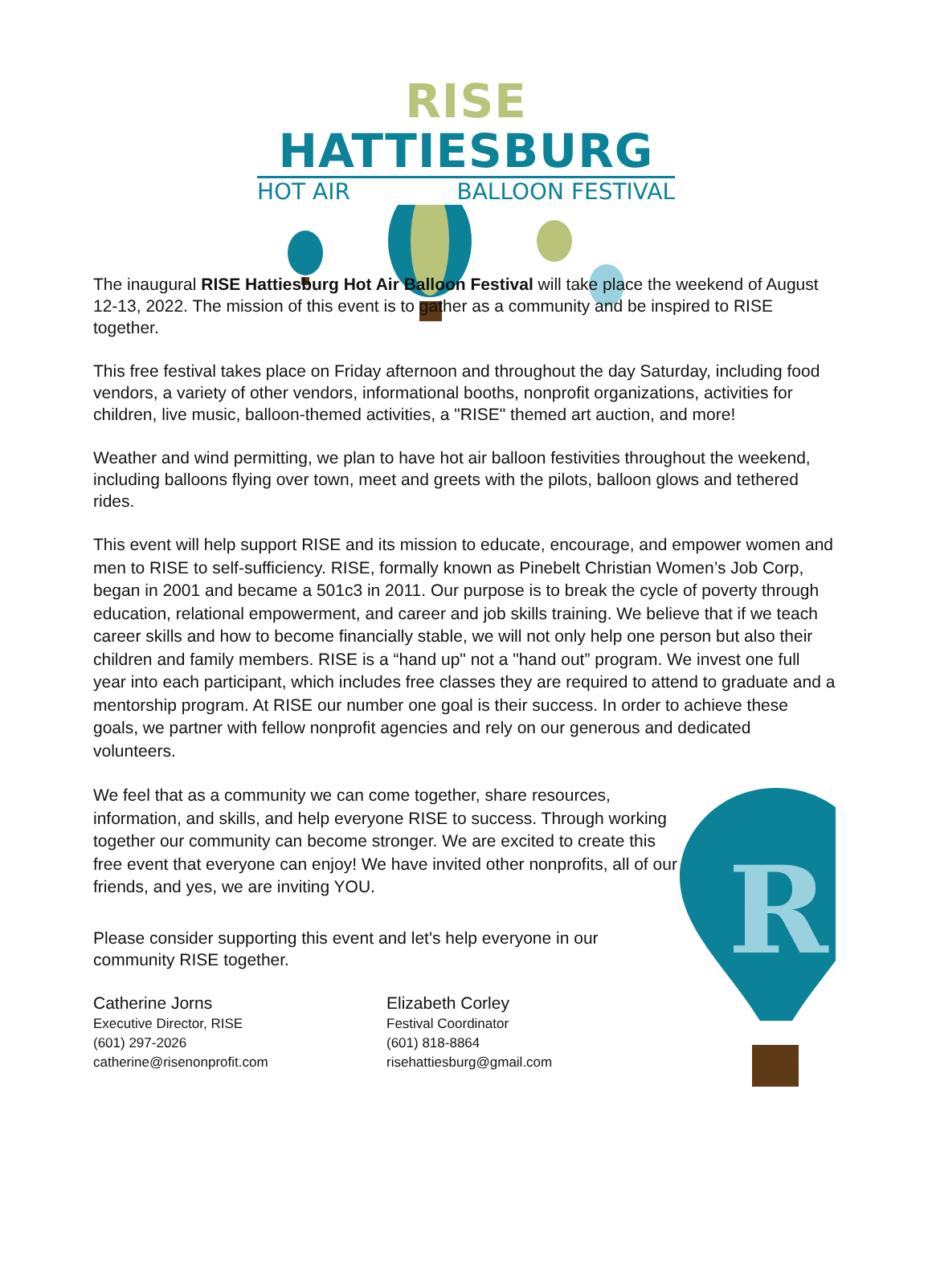RISE HATTIESBURG
HOT AIR BALLOON FESTIVAL
The inaugural RISE Hattiesburg Hot Air Balloon Festival will take place the weekend of August 12-13, 2022. The mission of this event is to gather as a community and be inspired to RISE together.
This free festival takes place on Friday afternoon and throughout the day Saturday, including food vendors, a variety of other vendors, informational booths, nonprofit organizations, activities for children, live music, balloon-themed activities, a "RISE" themed art auction, and more!
Weather and wind permitting, we plan to have hot air balloon festivities throughout the weekend, including balloons flying over town, meet and greets with the pilots, balloon glows and tethered rides.
This event will help support RISE and its mission to educate, encourage, and empower women and men to RISE to self-sufficiency. RISE, formally known as Pinebelt Christian Women’s Job Corp, began in 2001 and became a 501c3 in 2011. Our purpose is to break the cycle of poverty through education, relational empowerment, and career and job skills training. We believe that if we teach career skills and how to become financially stable, we will not only help one person but also their children and family members. RISE is a “hand up" not a "hand out” program. We invest one full year into each participant, which includes free classes they are required to attend to graduate and a mentorship program. At RISE our number one goal is their success. In order to achieve these goals, we partner with fellow nonprofit agencies and rely on our generous and dedicated volunteers.
We feel that as a community we can come together, share resources, information, and skills, and help everyone RISE to success. Through working together our community can become stronger. We are excited to create this free event that everyone can enjoy! We have invited other nonprofits, all of our friends, and yes, we are inviting YOU.
Please consider supporting this event and let's help everyone in our community RISE together.
Catherine Jorns
Executive Director, RISE
(601) 297-2026
catherine@risenonprofit.com
Elizabeth Corley
Festival Coordinator
(601) 818-8864
risehattiesburg@gmail.com
R